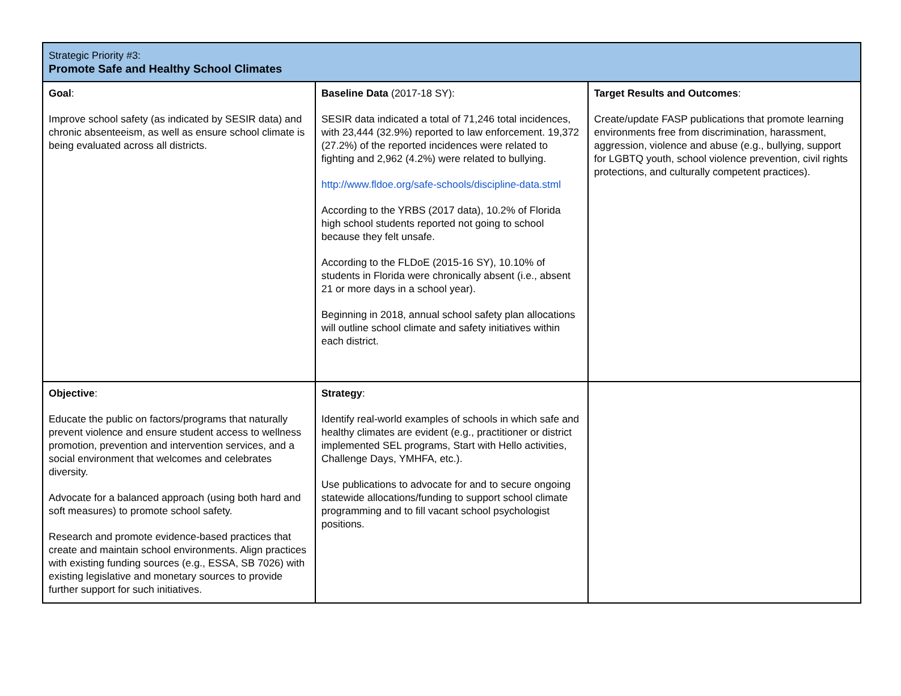| Strategic Priority #3: Promote Safe and Healthy School Climates | | |
| Goal : Improve school safety (as indicated by SESIR data) and chronic absenteeism, as well as ensure school climate is being evaluated across all districts. | Baseline Data (2017-18 SY): SESIR data indicated a total of 71,246 total incidences, with 23,444 (32.9%) reported to law enforcement. 19,372 (27.2%) of the reported incidences were related to fighting and 2,962 (4.2%) were related to bullying. http://www.fldoe.org/safe-schools/discipline-data.stml According to the YRBS (2017 data), 10.2% of Florida high school students reported not going to school because they felt unsafe. According to the FLDoE (2015-16 SY), 10.10% of students in Florida were chronically absent (i.e., absent 21 or more days in a school year). Beginning in 2018, annual school safety plan allocations will outline school climate and safety initiatives within each district. | Target Results and Outcomes : Create/update FASP publications that promote learning environments free from discrimination, harassment, aggression, violence and abuse (e.g., bullying, support for LGBTQ youth, school violence prevention, civil rights protections, and culturally competent practices). |
| Objective : Educate the public on factors/programs that naturally prevent violence and ensure student access to wellness promotion, prevention and intervention services, and a social environment that welcomes and celebrates diversity. Advocate for a balanced approach (using both hard and soft measures) to promote school safety. Research and promote evidence-based practices that create and maintain school environments. Align practices with existing funding sources (e.g., ESSA, SB 7026) with existing legislative and monetary sources to provide further support for such initiatives. | Strategy : Identify real-world examples of schools in which safe and healthy climates are evident (e.g., practitioner or district implemented SEL programs, Start with Hello activities, Challenge Days, YMHFA, etc.). Use publications to advocate for and to secure ongoing statewide allocations/funding to support school climate programming and to fill vacant school psychologist positions. | |